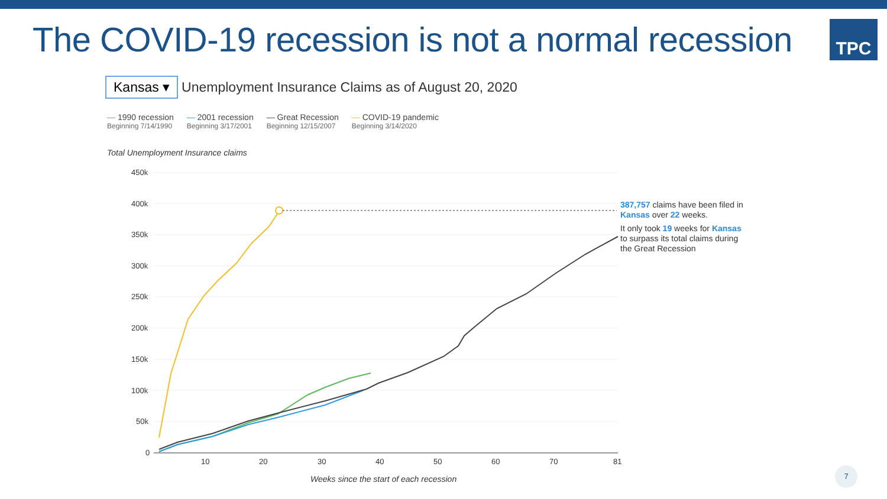The COVID-19 recession is not a normal recession
TPC
Kansas ▾
Unemployment Insurance Claims as of August 20, 2020
— 1990 recession
Beginning 7/14/1990
— 2001 recession
Beginning 3/17/2001
— Great Recession
Beginning 12/15/2007
— COVID-19 pandemic
Beginning 3/14/2020
Total Unemployment Insurance claims
450k
400k
350k
300k
250k
200k
150k
100k
50k
0
10
20
30
40
50
60
70
81
387,757 claims have been filed in Kansas over 22 weeks.
It only took 19 weeks for Kansas to surpass its total claims during the Great Recession
Weeks since the start of each recession
7